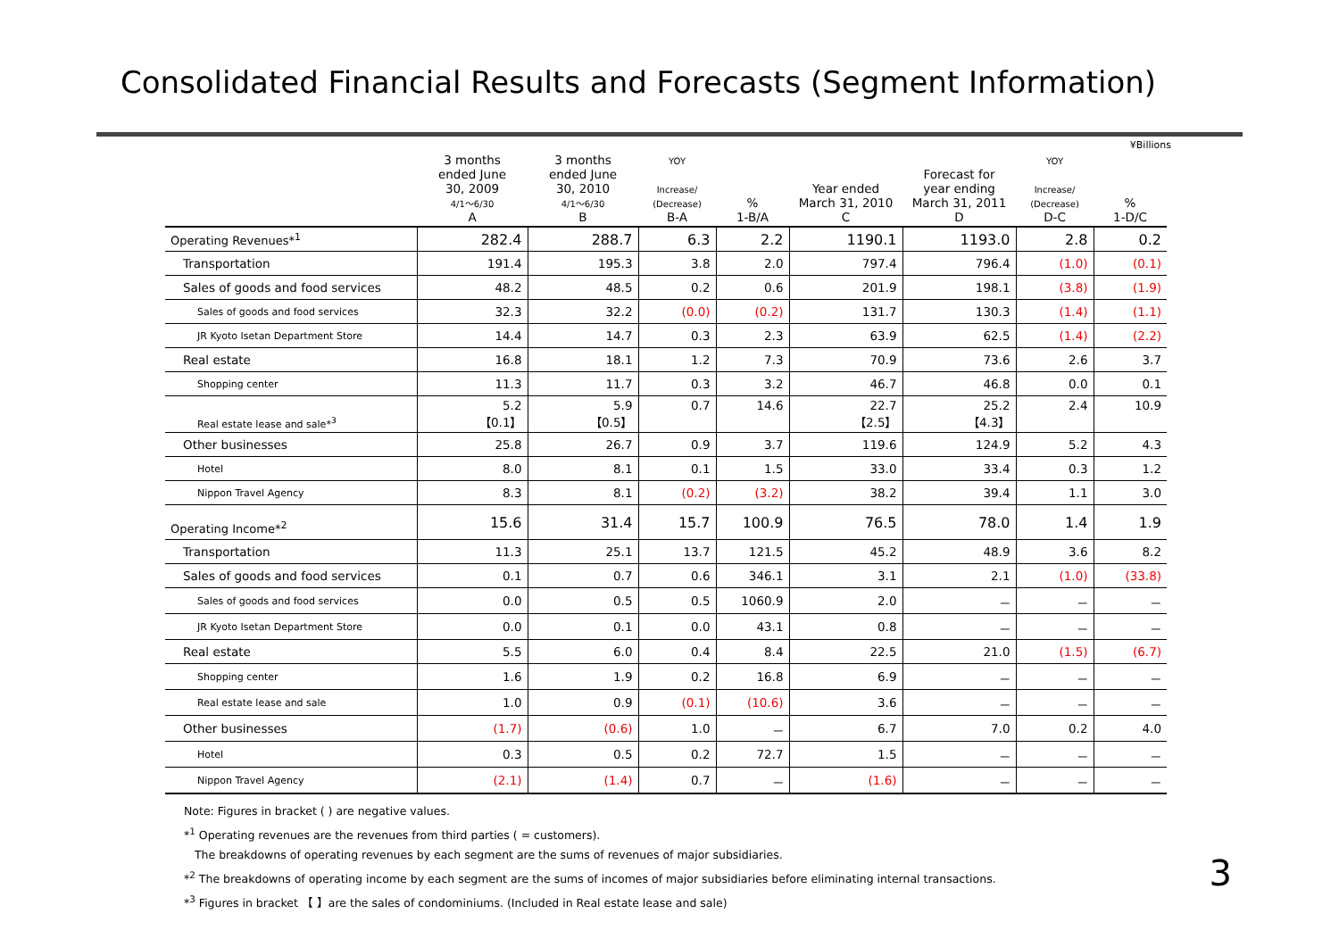Consolidated Financial Results and Forecasts (Segment Information)
¥Billions
| | 3 months ended June 30, 2009 4/1～6/30 A | 3 months ended June 30, 2010 4/1～6/30 B | YOY Increase/ (Decrease) B-A | % 1-B/A | Year ended March 31, 2010 C | Forecast for year ending March 31, 2011 D | YOY Increase/ (Decrease) D-C | % 1-D/C |
| --- | --- | --- | --- | --- | --- | --- | --- | --- |
| Operating Revenues*<sup>1</sup> | 282.4 | 288.7 | 6.3 | 2.2 | 1190.1 | 1193.0 | 2.8 | 0.2 |
| Transportation | 191.4 | 195.3 | 3.8 | 2.0 | 797.4 | 796.4 | (1.0) | (0.1) |
| Sales of goods and food services | 48.2 | 48.5 | 0.2 | 0.6 | 201.9 | 198.1 | (3.8) | (1.9) |
| Sales of goods and food services | 32.3 | 32.2 | (0.0) | (0.2) | 131.7 | 130.3 | (1.4) | (1.1) |
| JR Kyoto Isetan Department Store | 14.4 | 14.7 | 0.3 | 2.3 | 63.9 | 62.5 | (1.4) | (2.2) |
| Real estate | 16.8 | 18.1 | 1.2 | 7.3 | 70.9 | 73.6 | 2.6 | 3.7 |
| Shopping center | 11.3 | 11.7 | 0.3 | 3.2 | 46.7 | 46.8 | 0.0 | 0.1 |
| Real estate lease and sale*<sup>3</sup> | 5.2 【0.1】 | 5.9 【0.5】 | 0.7 | 14.6 | 22.7 【2.5】 | 25.2 【4.3】 | 2.4 | 10.9 |
| Other businesses | 25.8 | 26.7 | 0.9 | 3.7 | 119.6 | 124.9 | 5.2 | 4.3 |
| Hotel | 8.0 | 8.1 | 0.1 | 1.5 | 33.0 | 33.4 | 0.3 | 1.2 |
| Nippon Travel Agency | 8.3 | 8.1 | (0.2) | (3.2) | 38.2 | 39.4 | 1.1 | 3.0 |
| Operating Income*<sup>2</sup> | 15.6 | 31.4 | 15.7 | 100.9 | 76.5 | 78.0 | 1.4 | 1.9 |
| Transportation | 11.3 | 25.1 | 13.7 | 121.5 | 45.2 | 48.9 | 3.6 | 8.2 |
| Sales of goods and food services | 0.1 | 0.7 | 0.6 | 346.1 | 3.1 | 2.1 | (1.0) | (33.8) |
| Sales of goods and food services | 0.0 | 0.5 | 0.5 | 1060.9 | 2.0 | － | － | － |
| JR Kyoto Isetan Department Store | 0.0 | 0.1 | 0.0 | 43.1 | 0.8 | － | － | － |
| Real estate | 5.5 | 6.0 | 0.4 | 8.4 | 22.5 | 21.0 | (1.5) | (6.7) |
| Shopping center | 1.6 | 1.9 | 0.2 | 16.8 | 6.9 | － | － | － |
| Real estate lease and sale | 1.0 | 0.9 | (0.1) | (10.6) | 3.6 | － | － | － |
| Other businesses | (1.7) | (0.6) | 1.0 | － | 6.7 | 7.0 | 0.2 | 4.0 |
| Hotel | 0.3 | 0.5 | 0.2 | 72.7 | 1.5 | － | － | － |
| Nippon Travel Agency | (2.1) | (1.4) | 0.7 | － | (1.6) | － | － | － |
Note: Figures in bracket ( ) are negative values.
*<sup>1</sup> Operating revenues are the revenues from third parties ( = customers).
The breakdowns of operating revenues by each segment are the sums of revenues of major subsidiaries.
*<sup>2</sup> The breakdowns of operating income by each segment are the sums of incomes of major subsidiaries before eliminating internal transactions.
*<sup>3</sup> Figures in bracket 【 】are the sales of condominiums. (Included in Real estate lease and sale)
3